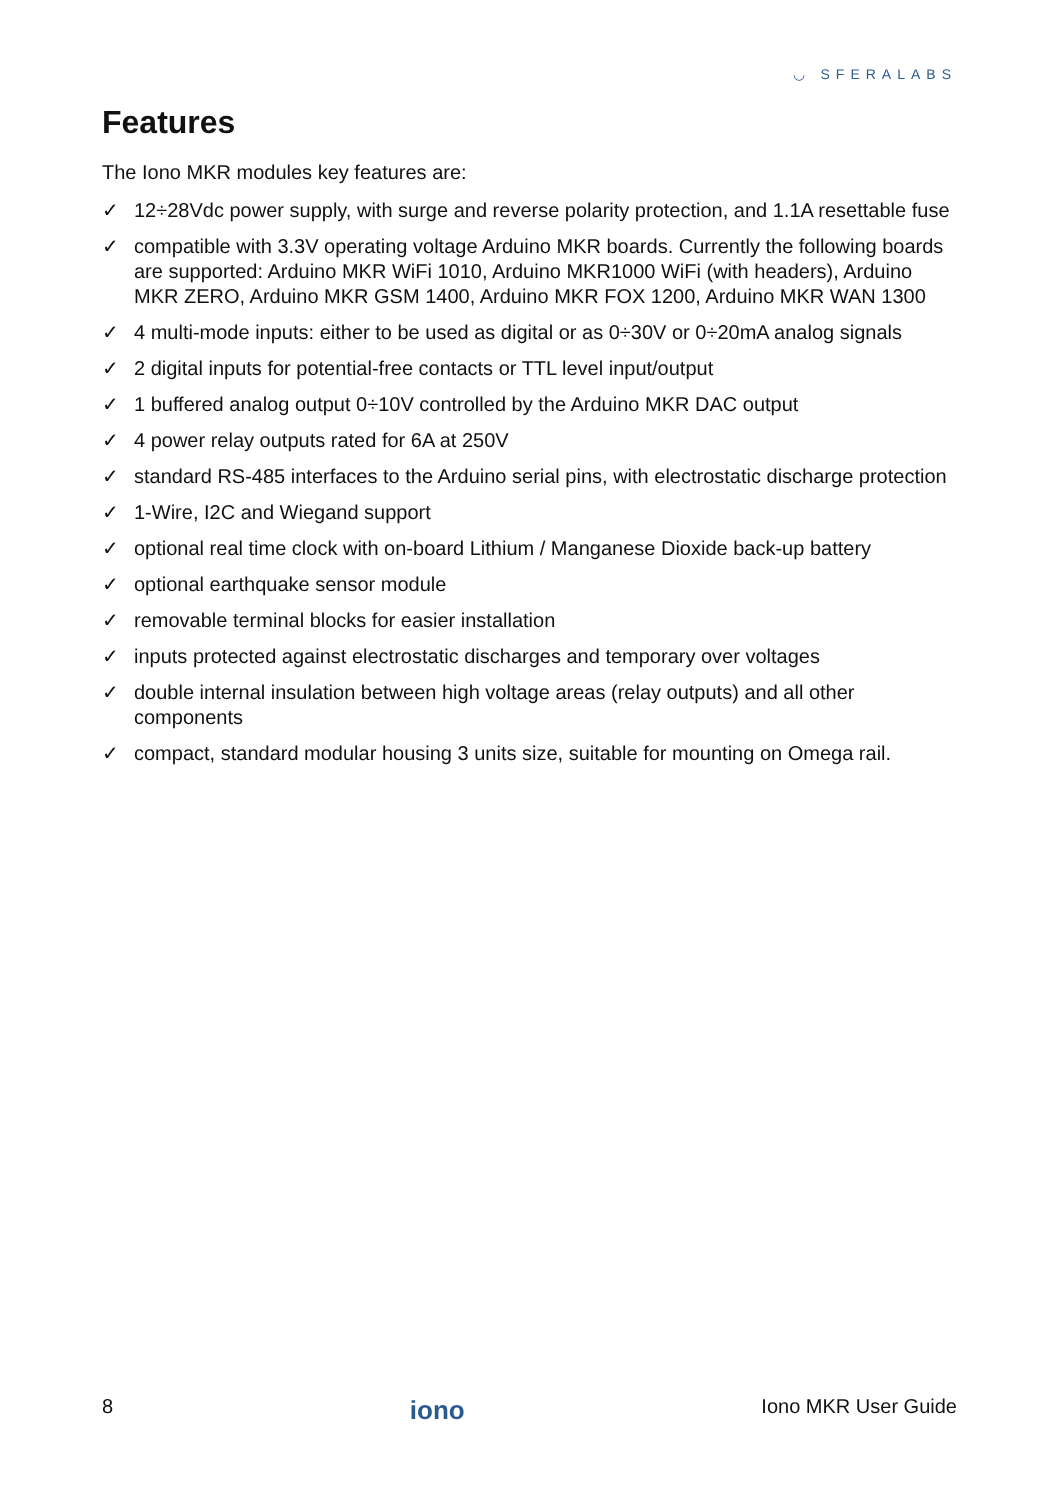◡ SFERALABS
Features
The Iono MKR modules key features are:
✓ 12÷28Vdc power supply, with surge and reverse polarity protection, and 1.1A resettable fuse
✓ compatible with 3.3V operating voltage Arduino MKR boards. Currently the following boards are supported: Arduino MKR WiFi 1010, Arduino MKR1000 WiFi (with headers), Arduino MKR ZERO, Arduino MKR GSM 1400, Arduino MKR FOX 1200, Arduino MKR WAN 1300
✓ 4 multi-mode inputs: either to be used as digital or as 0÷30V or 0÷20mA analog signals
✓ 2 digital inputs for potential-free contacts or TTL level input/output
✓ 1 buffered analog output 0÷10V controlled by the Arduino MKR DAC output
✓ 4 power relay outputs rated for 6A at 250V
✓ standard RS-485 interfaces to the Arduino serial pins, with electrostatic discharge protection
✓ 1-Wire, I2C and Wiegand support
✓ optional real time clock with on-board Lithium / Manganese Dioxide back-up battery
✓ optional earthquake sensor module
✓ removable terminal blocks for easier installation
✓ inputs protected against electrostatic discharges and temporary over voltages
✓ double internal insulation between high voltage areas (relay outputs) and all other components
✓ compact, standard modular housing 3 units size, suitable for mounting on Omega rail.
8 iono Iono MKR User Guide